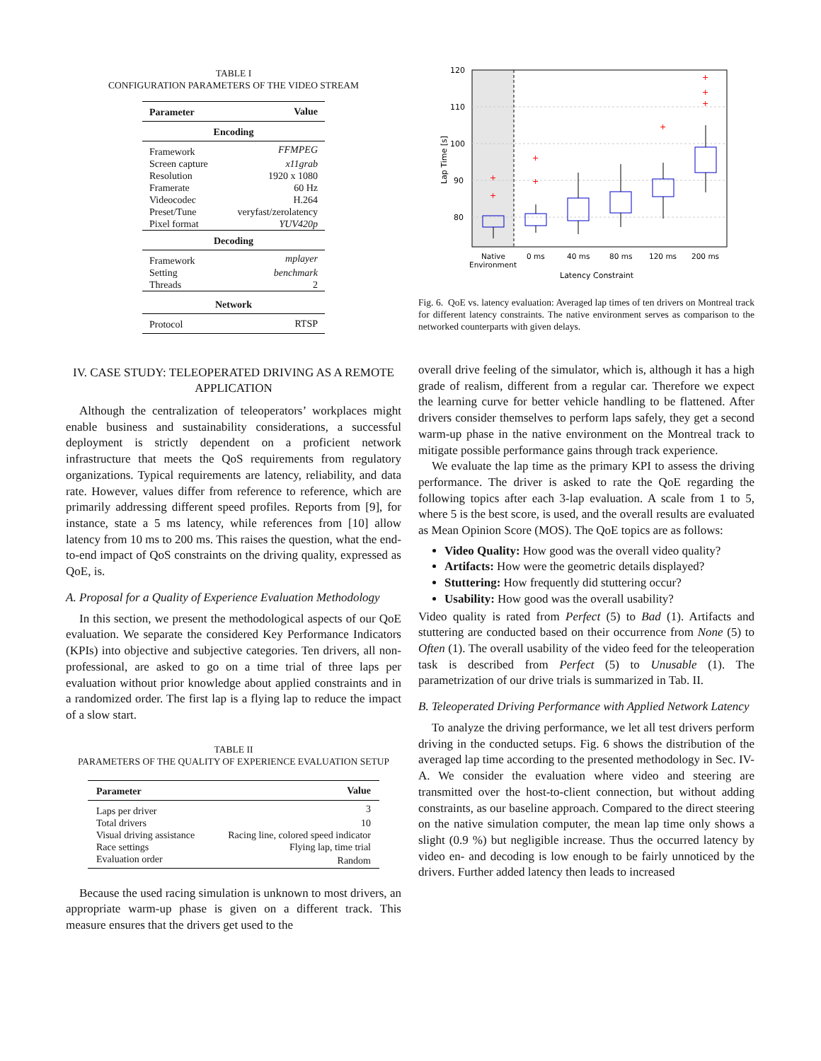TABLE I
CONFIGURATION PARAMETERS OF THE VIDEO STREAM
| Parameter | Value |
| --- | --- |
| Encoding | |
| Framework | FFMPEG |
| Screen capture | x11grab |
| Resolution | 1920 x 1080 |
| Framerate | 60 Hz |
| Videocodec | H.264 |
| Preset/Tune | veryfast/zerolatency |
| Pixel format | YUV420p |
| Decoding | |
| Framework | mplayer |
| Setting | benchmark |
| Threads | 2 |
| Network | |
| Protocol | RTSP |
IV. CASE STUDY: TELEOPERATED DRIVING AS A REMOTE APPLICATION
Although the centralization of teleoperators’ workplaces might enable business and sustainability considerations, a successful deployment is strictly dependent on a proficient network infrastructure that meets the QoS requirements from regulatory organizations. Typical requirements are latency, reliability, and data rate. However, values differ from reference to reference, which are primarily addressing different speed profiles. Reports from [9], for instance, state a 5 ms latency, while references from [10] allow latency from 10 ms to 200 ms. This raises the question, what the end-to-end impact of QoS constraints on the driving quality, expressed as QoE, is.
A. Proposal for a Quality of Experience Evaluation Methodology
In this section, we present the methodological aspects of our QoE evaluation. We separate the considered Key Performance Indicators (KPIs) into objective and subjective categories. Ten drivers, all non-professional, are asked to go on a time trial of three laps per evaluation without prior knowledge about applied constraints and in a randomized order. The first lap is a flying lap to reduce the impact of a slow start.
TABLE II
PARAMETERS OF THE QUALITY OF EXPERIENCE EVALUATION SETUP
| Parameter | Value |
| --- | --- |
| Laps per driver | 3 |
| Total drivers | 10 |
| Visual driving assistance | Racing line, colored speed indicator |
| Race settings | Flying lap, time trial |
| Evaluation order | Random |
Because the used racing simulation is unknown to most drivers, an appropriate warm-up phase is given on a different track. This measure ensures that the drivers get used to the
120
110
100
90
80
Lap Time [s]
+
+
+
+
+
+
+
+
Native
Environment
0 ms
40 ms
80 ms
120 ms
200 ms
Latency Constraint
Fig. 6. QoE vs. latency evaluation: Averaged lap times of ten drivers on Montreal track for different latency constraints. The native environment serves as comparison to the networked counterparts with given delays.
overall drive feeling of the simulator, which is, although it has a high grade of realism, different from a regular car. Therefore we expect the learning curve for better vehicle handling to be flattened. After drivers consider themselves to perform laps safely, they get a second warm-up phase in the native environment on the Montreal track to mitigate possible performance gains through track experience.
We evaluate the lap time as the primary KPI to assess the driving performance. The driver is asked to rate the QoE regarding the following topics after each 3-lap evaluation. A scale from 1 to 5, where 5 is the best score, is used, and the overall results are evaluated as Mean Opinion Score (MOS). The QoE topics are as follows:
Video Quality: How good was the overall video quality?
Artifacts: How were the geometric details displayed?
Stuttering: How frequently did stuttering occur?
Usability: How good was the overall usability?
Video quality is rated from Perfect (5) to Bad (1). Artifacts and stuttering are conducted based on their occurrence from None (5) to Often (1). The overall usability of the video feed for the teleoperation task is described from Perfect (5) to Unusable (1). The parametrization of our drive trials is summarized in Tab. II.
B. Teleoperated Driving Performance with Applied Network Latency
To analyze the driving performance, we let all test drivers perform driving in the conducted setups. Fig. 6 shows the distribution of the averaged lap time according to the presented methodology in Sec. IV-A. We consider the evaluation where video and steering are transmitted over the host-to-client connection, but without adding constraints, as our baseline approach. Compared to the direct steering on the native simulation computer, the mean lap time only shows a slight (0.9 %) but negligible increase. Thus the occurred latency by video en- and decoding is low enough to be fairly unnoticed by the drivers. Further added latency then leads to increased